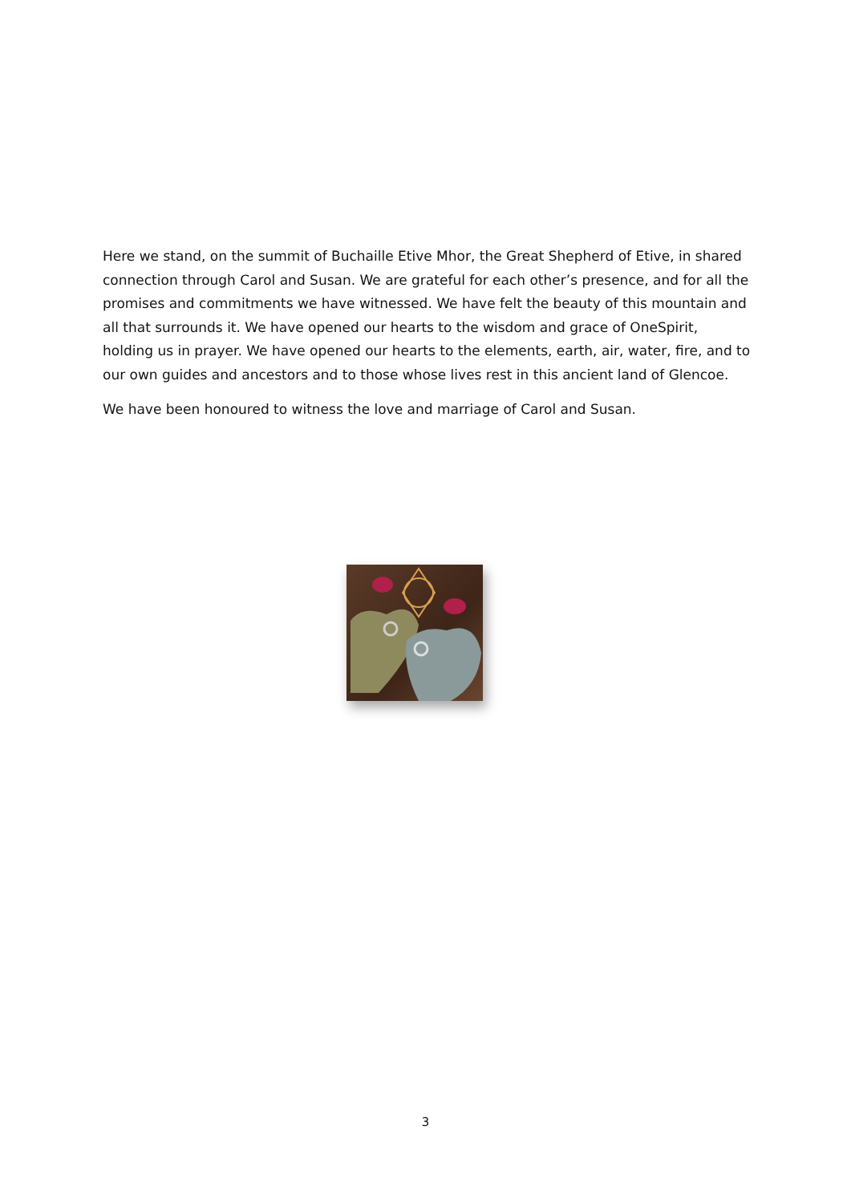Here we stand, on the summit of Buchaille Etive Mhor, the Great Shepherd of Etive, in shared connection through Carol and Susan. We are grateful for each other’s presence, and for all the promises and commitments we have witnessed. We have felt the beauty of this mountain and all that surrounds it. We have opened our hearts to the wisdom and grace of OneSpirit, holding us in prayer. We have opened our hearts to the elements, earth, air, water, fire, and to our own guides and ancestors and to those whose lives rest in this ancient land of Glencoe.
We have been honoured to witness the love and marriage of Carol and Susan.
3